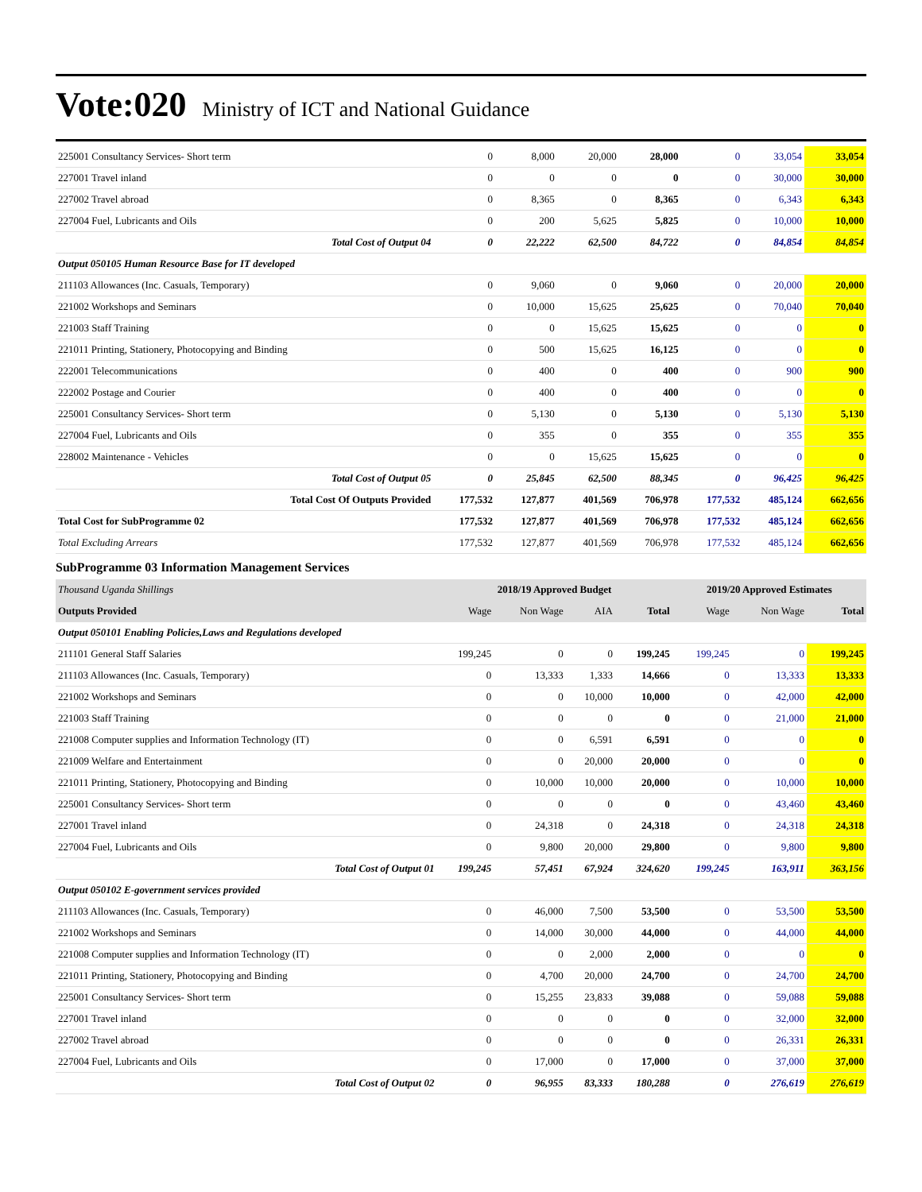Vote:020 Ministry of ICT and National Guidance
| 225001 Consultancy Services- Short term | 0 | 8,000 | 20,000 | 28,000 | 0 | 33,054 | 33,054 |
| 227001 Travel inland | 0 | 0 | 0 | 0 | 0 | 30,000 | 30,000 |
| 227002 Travel abroad | 0 | 8,365 | 0 | 8,365 | 0 | 6,343 | 6,343 |
| 227004 Fuel, Lubricants and Oils | 0 | 200 | 5,625 | 5,825 | 0 | 10,000 | 10,000 |
| Total Cost of Output 04 | 0 | 22,222 | 62,500 | 84,722 | 0 | 84,854 | 84,854 |
| Output 050105 Human Resource Base for IT developed | | | | | | | |
| 211103 Allowances (Inc. Casuals, Temporary) | 0 | 9,060 | 0 | 9,060 | 0 | 20,000 | 20,000 |
| 221002 Workshops and Seminars | 0 | 10,000 | 15,625 | 25,625 | 0 | 70,040 | 70,040 |
| 221003 Staff Training | 0 | 0 | 15,625 | 15,625 | 0 | 0 | 0 |
| 221011 Printing, Stationery, Photocopying and Binding | 0 | 500 | 15,625 | 16,125 | 0 | 0 | 0 |
| 222001 Telecommunications | 0 | 400 | 0 | 400 | 0 | 900 | 900 |
| 222002 Postage and Courier | 0 | 400 | 0 | 400 | 0 | 0 | 0 |
| 225001 Consultancy Services- Short term | 0 | 5,130 | 0 | 5,130 | 0 | 5,130 | 5,130 |
| 227004 Fuel, Lubricants and Oils | 0 | 355 | 0 | 355 | 0 | 355 | 355 |
| 228002 Maintenance - Vehicles | 0 | 0 | 15,625 | 15,625 | 0 | 0 | 0 |
| Total Cost of Output 05 | 0 | 25,845 | 62,500 | 88,345 | 0 | 96,425 | 96,425 |
| Total Cost Of Outputs Provided | 177,532 | 127,877 | 401,569 | 706,978 | 177,532 | 485,124 | 662,656 |
| Total Cost for SubProgramme 02 | 177,532 | 127,877 | 401,569 | 706,978 | 177,532 | 485,124 | 662,656 |
| Total Excluding Arrears | 177,532 | 127,877 | 401,569 | 706,978 | 177,532 | 485,124 | 662,656 |
SubProgramme 03 Information Management Services
| Thousand Uganda Shillings | 2018/19 Approved Budget | | | | 2019/20 Approved Estimates | | |
| --- | --- | --- | --- | --- | --- | --- | --- |
| Outputs Provided | Wage | Non Wage | AIA | Total | Wage | Non Wage | Total |
| Output 050101 Enabling Policies,Laws and Regulations developed | | | | | | | |
| 211101 General Staff Salaries | 199,245 | 0 | 0 | 199,245 | 199,245 | 0 | 199,245 |
| 211103 Allowances (Inc. Casuals, Temporary) | 0 | 13,333 | 1,333 | 14,666 | 0 | 13,333 | 13,333 |
| 221002 Workshops and Seminars | 0 | 0 | 10,000 | 10,000 | 0 | 42,000 | 42,000 |
| 221003 Staff Training | 0 | 0 | 0 | 0 | 0 | 21,000 | 21,000 |
| 221008 Computer supplies and Information Technology (IT) | 0 | 0 | 6,591 | 6,591 | 0 | 0 | 0 |
| 221009 Welfare and Entertainment | 0 | 0 | 20,000 | 20,000 | 0 | 0 | 0 |
| 221011 Printing, Stationery, Photocopying and Binding | 0 | 10,000 | 10,000 | 20,000 | 0 | 10,000 | 10,000 |
| 225001 Consultancy Services- Short term | 0 | 0 | 0 | 0 | 0 | 43,460 | 43,460 |
| 227001 Travel inland | 0 | 24,318 | 0 | 24,318 | 0 | 24,318 | 24,318 |
| 227004 Fuel, Lubricants and Oils | 0 | 9,800 | 20,000 | 29,800 | 0 | 9,800 | 9,800 |
| Total Cost of Output 01 | 199,245 | 57,451 | 67,924 | 324,620 | 199,245 | 163,911 | 363,156 |
| Output 050102 E-government services provided | | | | | | | |
| 211103 Allowances (Inc. Casuals, Temporary) | 0 | 46,000 | 7,500 | 53,500 | 0 | 53,500 | 53,500 |
| 221002 Workshops and Seminars | 0 | 14,000 | 30,000 | 44,000 | 0 | 44,000 | 44,000 |
| 221008 Computer supplies and Information Technology (IT) | 0 | 0 | 2,000 | 2,000 | 0 | 0 | 0 |
| 221011 Printing, Stationery, Photocopying and Binding | 0 | 4,700 | 20,000 | 24,700 | 0 | 24,700 | 24,700 |
| 225001 Consultancy Services- Short term | 0 | 15,255 | 23,833 | 39,088 | 0 | 59,088 | 59,088 |
| 227001 Travel inland | 0 | 0 | 0 | 0 | 0 | 32,000 | 32,000 |
| 227002 Travel abroad | 0 | 0 | 0 | 0 | 0 | 26,331 | 26,331 |
| 227004 Fuel, Lubricants and Oils | 0 | 17,000 | 0 | 17,000 | 0 | 37,000 | 37,000 |
| Total Cost of Output 02 | 0 | 96,955 | 83,333 | 180,288 | 0 | 276,619 | 276,619 |